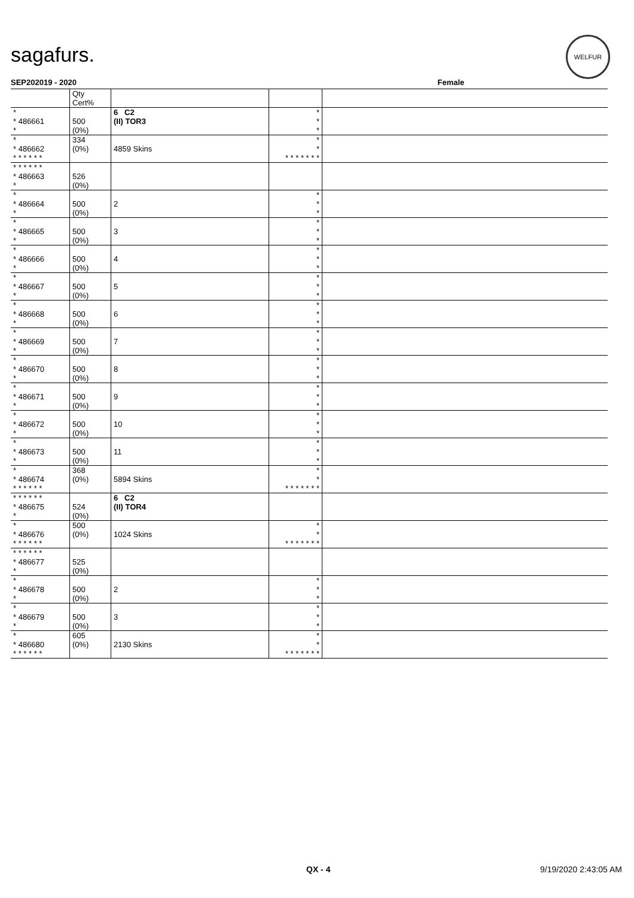sagafurs.
WELFUR
SEP202019 - 2020 Female
| | Qty Cert% | | | |
| --- | --- | --- | --- | --- |
| * * 486661 * | 500 (0%) | 6 C2 (II) TOR3 | * * * | |
| * * 486662 * * * * * * | 334 (0%) | 4859 Skins | * * * * * * * * * | |
| * * * * * * * 486663 * | 526 (0%) | | | |
| * * 486664 * | 500 (0%) | 2 | * * * | |
| * * 486665 * | 500 (0%) | 3 | * * * | |
| * * 486666 * | 500 (0%) | 4 | * * * | |
| * * 486667 * | 500 (0%) | 5 | * * * | |
| * * 486668 * | 500 (0%) | 6 | * * * | |
| * * 486669 * | 500 (0%) | 7 | * * * | |
| * * 486670 * | 500 (0%) | 8 | * * * | |
| * * 486671 * | 500 (0%) | 9 | * * * | |
| * * 486672 * | 500 (0%) | 10 | * * * | |
| * * 486673 * | 500 (0%) | 11 | * * * | |
| * * 486674 * * * * * * | 368 (0%) | 5894 Skins | * * * * * * * * * | |
| * * * * * * * 486675 * | 524 (0%) | 6 C2 (II) TOR4 | | |
| * * 486676 * * * * * * | 500 (0%) | 1024 Skins | * * * * * * * * * | |
| * * * * * * * 486677 * | 525 (0%) | | | |
| * * 486678 * | 500 (0%) | 2 | * * * | |
| * * 486679 * | 500 (0%) | 3 | * * * | |
| * * 486680 * * * * * * | 605 (0%) | 2130 Skins | * * * * * * * * * | |
QX - 4 9/19/2020 2:43:05 AM